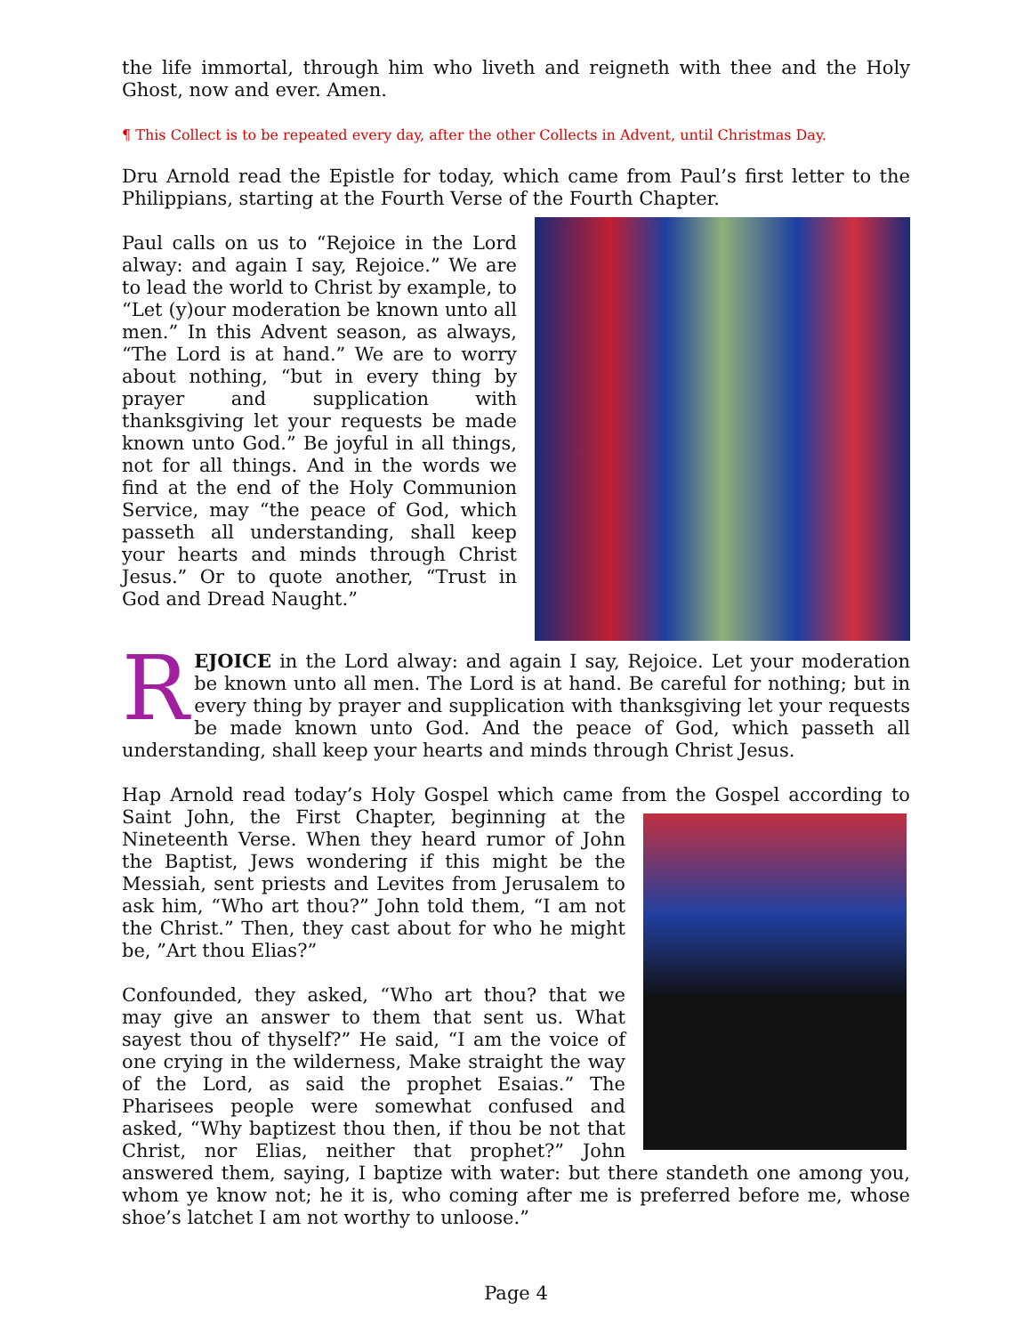the life immortal, through him who liveth and reigneth with thee and the Holy Ghost, now and ever. Amen.
¶ This Collect is to be repeated every day, after the other Collects in Advent, until Christmas Day.
Dru Arnold read the Epistle for today, which came from Paul’s first letter to the Philippians, starting at the Fourth Verse of the Fourth Chapter.
Paul calls on us to “Rejoice in the Lord alway: and again I say, Rejoice.” We are to lead the world to Christ by example, to “Let (y)our moderation be known unto all men.” In this Advent season, as always, “The Lord is at hand.” We are to worry about nothing, “but in every thing by prayer and supplication with thanksgiving let your requests be made known unto God.” Be joyful in all things, not for all things. And in the words we find at the end of the Holy Communion Service, may “the peace of God, which passeth all understanding, shall keep your hearts and minds through Christ Jesus.” Or to quote another, “Trust in God and Dread Naught.”
REJOICE in the Lord alway: and again I say, Rejoice. Let your moderation be known unto all men. The Lord is at hand. Be careful for nothing; but in every thing by prayer and supplication with thanksgiving let your requests be made known unto God. And the peace of God, which passeth all understanding, shall keep your hearts and minds through Christ Jesus.
Hap Arnold read today’s Holy Gospel which came from the Gospel according to Saint John, the First Chapter, beginning at the Nineteenth Verse. When they heard rumor of John the Baptist, Jews wondering if this might be the Messiah, sent priests and Levites from Jerusalem to ask him, “Who art thou?” John told them, “I am not the Christ.” Then, they cast about for who he might be, ”Art thou Elias?”
Confounded, they asked, “Who art thou? that we may give an answer to them that sent us. What sayest thou of thyself?” He said, “I am the voice of one crying in the wilderness, Make straight the way of the Lord, as said the prophet Esaias.” The Pharisees people were somewhat confused and asked, “Why baptizest thou then, if thou be not that Christ, nor Elias, neither that prophet?” John answered them, saying, I baptize with water: but there standeth one among you, whom ye know not; he it is, who coming after me is preferred before me, whose shoe’s latchet I am not worthy to unloose.”
Page 4